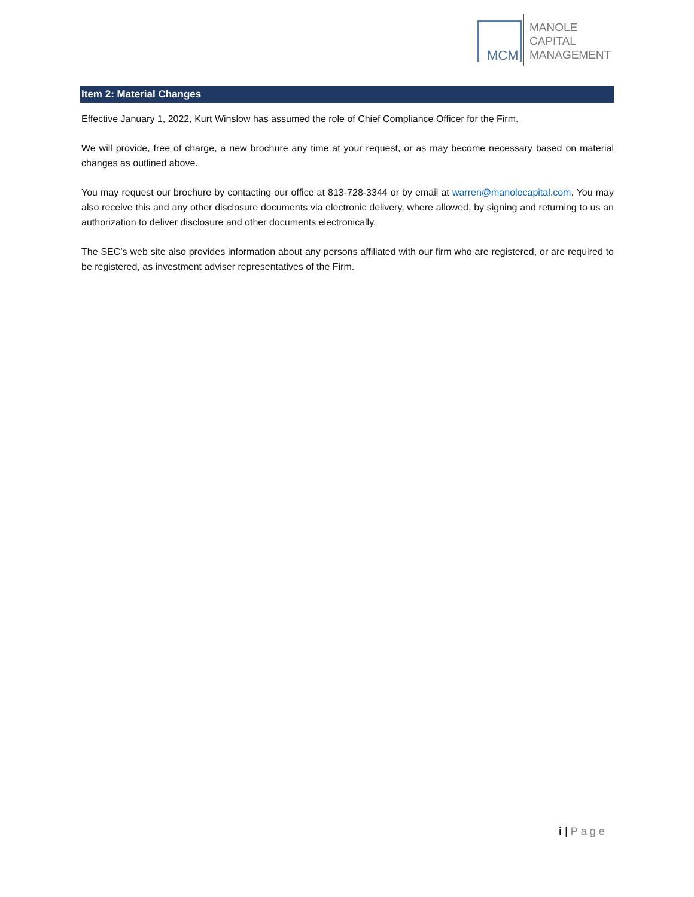MCM
MANOLE
CAPITAL
MANAGEMENT
Item 2: Material Changes
Effective January 1, 2022, Kurt Winslow has assumed the role of Chief Compliance Officer for the Firm.
We will provide, free of charge, a new brochure any time at your request, or as may become necessary based on material changes as outlined above.
You may request our brochure by contacting our office at 813-728-3344 or by email at warren@manolecapital.com. You may also receive this and any other disclosure documents via electronic delivery, where allowed, by signing and returning to us an authorization to deliver disclosure and other documents electronically.
The SEC’s web site also provides information about any persons affiliated with our firm who are registered, or are required to be registered, as investment adviser representatives of the Firm.
i | Page